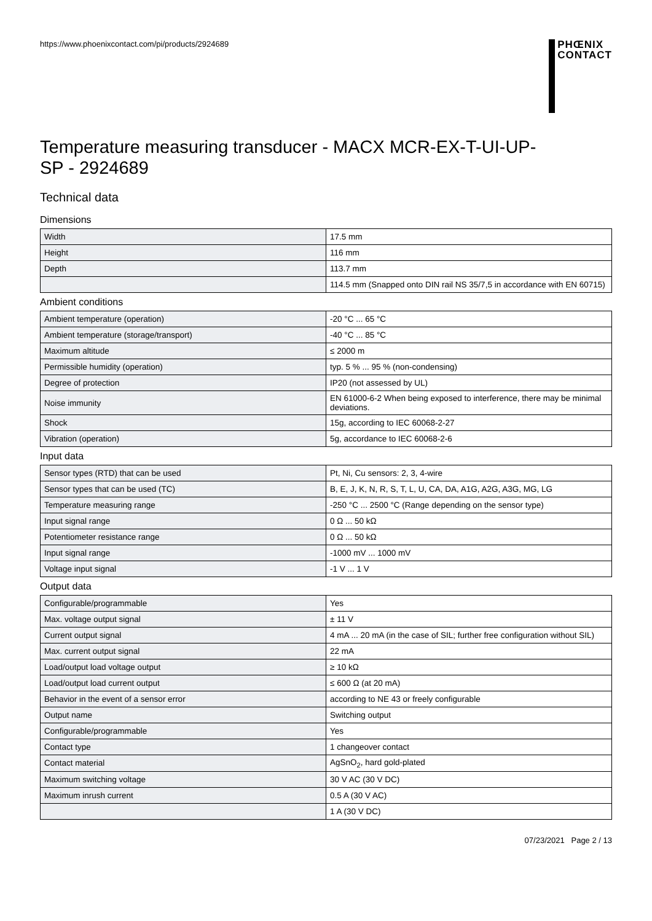https://www.phoenixcontact.com/pi/products/2924689
PHŒNIX
CONTACT
Temperature measuring transducer - MACX MCR-EX-T-UI-UP-SP - 2924689
Technical data
Dimensions
| Width | 17.5 mm |
| Height | 116 mm |
| Depth | 113.7 mm |
| | 114.5 mm (Snapped onto DIN rail NS 35/7,5 in accordance with EN 60715) |
Ambient conditions
| Ambient temperature (operation) | -20 °C ... 65 °C |
| Ambient temperature (storage/transport) | -40 °C ... 85 °C |
| Maximum altitude | ≤ 2000 m |
| Permissible humidity (operation) | typ. 5 % ... 95 % (non-condensing) |
| Degree of protection | IP20 (not assessed by UL) |
| Noise immunity | EN 61000-6-2 When being exposed to interference, there may be minimal deviations. |
| Shock | 15g, according to IEC 60068-2-27 |
| Vibration (operation) | 5g, accordance to IEC 60068-2-6 |
Input data
| Sensor types (RTD) that can be used | Pt, Ni, Cu sensors: 2, 3, 4-wire |
| Sensor types that can be used (TC) | B, E, J, K, N, R, S, T, L, U, CA, DA, A1G, A2G, A3G, MG, LG |
| Temperature measuring range | -250 °C ... 2500 °C (Range depending on the sensor type) |
| Input signal range | 0 Ω ... 50 kΩ |
| Potentiometer resistance range | 0 Ω ... 50 kΩ |
| Input signal range | -1000 mV ... 1000 mV |
| Voltage input signal | -1 V ... 1 V |
Output data
| Configurable/programmable | Yes |
| Max. voltage output signal | ± 11 V |
| Current output signal | 4 mA ... 20 mA (in the case of SIL; further free configuration without SIL) |
| Max. current output signal | 22 mA |
| Load/output load voltage output | ≥ 10 kΩ |
| Load/output load current output | ≤ 600 Ω (at 20 mA) |
| Behavior in the event of a sensor error | according to NE 43 or freely configurable |
| Output name | Switching output |
| Configurable/programmable | Yes |
| Contact type | 1 changeover contact |
| Contact material | AgSnO<sub>2</sub>, hard gold-plated |
| Maximum switching voltage | 30 V AC (30 V DC) |
| Maximum inrush current | 0.5 A (30 V AC) |
| | 1 A (30 V DC) |
07/23/2021 Page 2 / 13